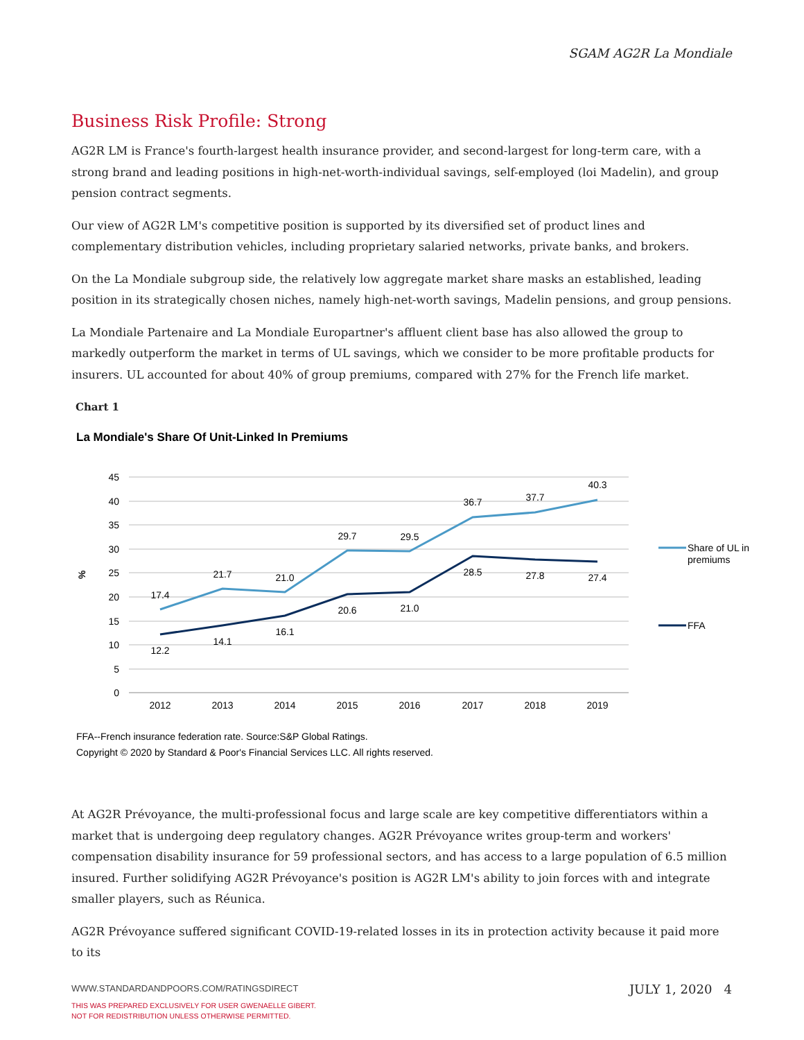SGAM AG2R La Mondiale
Business Risk Profile: Strong
AG2R LM is France's fourth-largest health insurance provider, and second-largest for long-term care, with a strong brand and leading positions in high-net-worth-individual savings, self-employed (loi Madelin), and group pension contract segments.
Our view of AG2R LM's competitive position is supported by its diversified set of product lines and complementary distribution vehicles, including proprietary salaried networks, private banks, and brokers.
On the La Mondiale subgroup side, the relatively low aggregate market share masks an established, leading position in its strategically chosen niches, namely high-net-worth savings, Madelin pensions, and group pensions.
La Mondiale Partenaire and La Mondiale Europartner's affluent client base has also allowed the group to markedly outperform the market in terms of UL savings, which we consider to be more profitable products for insurers. UL accounted for about 40% of group premiums, compared with 27% for the French life market.
Chart 1
La Mondiale's Share Of Unit-Linked In Premiums
45
40
35
30
25
20
15
10
5
0
%
2012
2013
2014
2015
2016
2017
2018
2019
17.4
21.7
21.0
29.7
29.5
36.7
37.7
40.3
12.2
14.1
16.1
20.6
21.0
28.5
27.8
27.4
Share of UL in
premiums
FFA
FFA--French insurance federation rate. Source:S&P Global Ratings.
Copyright © 2020 by Standard & Poor's Financial Services LLC. All rights reserved.
At AG2R Prévoyance, the multi-professional focus and large scale are key competitive differentiators within a market that is undergoing deep regulatory changes. AG2R Prévoyance writes group-term and workers' compensation disability insurance for 59 professional sectors, and has access to a large population of 6.5 million insured. Further solidifying AG2R Prévoyance's position is AG2R LM's ability to join forces with and integrate smaller players, such as Réunica.
AG2R Prévoyance suffered significant COVID-19-related losses in its in protection activity because it paid more to its
WWW.STANDARDANDPOORS.COM/RATINGSDIRECT
THIS WAS PREPARED EXCLUSIVELY FOR USER GWENAELLE GIBERT.
NOT FOR REDISTRIBUTION UNLESS OTHERWISE PERMITTED.
JULY 1, 2020 4